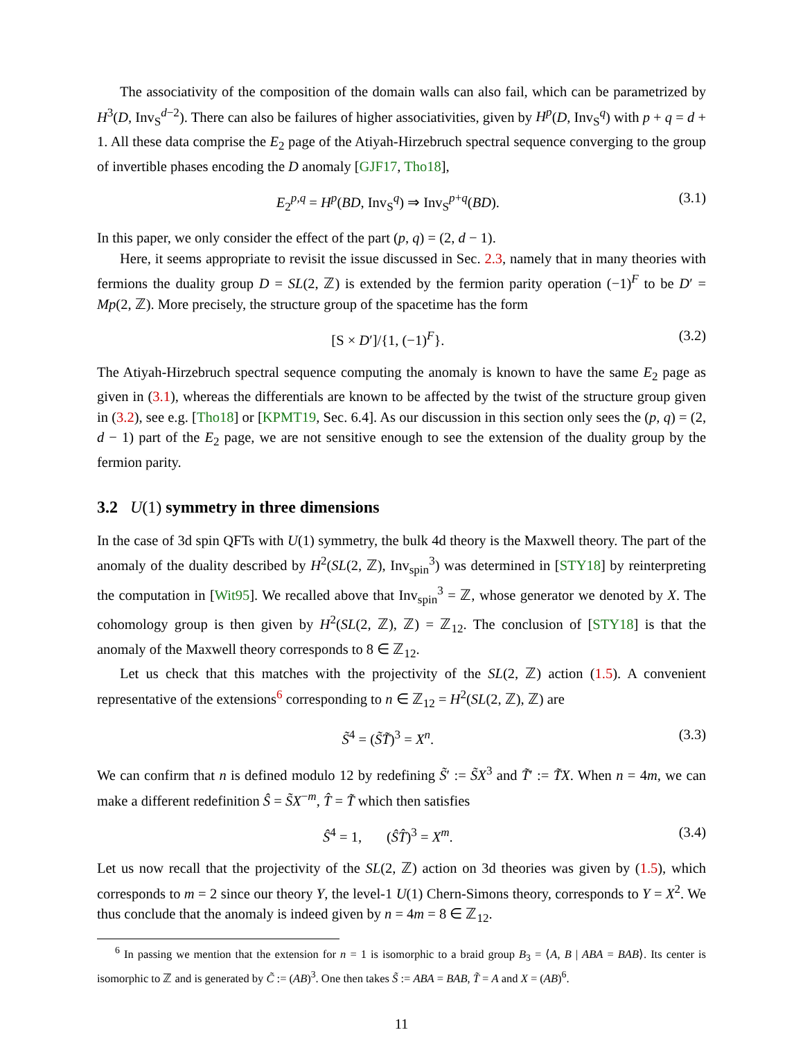The associativity of the composition of the domain walls can also fail, which can be parametrized by H<sup>3</sup>(D, Inv<sub>S</sub><sup>d−2</sup>). There can also be failures of higher associativities, given by H<sup>p</sup>(D, Inv<sub>S</sub><sup>q</sup>) with p + q = d + 1. All these data comprise the E<sub>2</sub> page of the Atiyah-Hirzebruch spectral sequence converging to the group of invertible phases encoding the D anomaly [GJF17, Tho18],
E<sub>2</sub><sup>p,q</sup> = H<sup>p</sup>(BD, Inv<sub>S</sub><sup>q</sup>) ⇒ Inv<sub>S</sub><sup>p+q</sup>(BD). (3.1)
In this paper, we only consider the effect of the part (p, q) = (2, d − 1).
Here, it seems appropriate to revisit the issue discussed in Sec. 2.3, namely that in many theories with fermions the duality group D = SL(2, ℤ) is extended by the fermion parity operation (−1)<sup>F</sup> to be D′ = Mp(2, ℤ). More precisely, the structure group of the spacetime has the form
[S × D′]/{1, (−1)<sup>F</sup>}. (3.2)
The Atiyah-Hirzebruch spectral sequence computing the anomaly is known to have the same E<sub>2</sub> page as given in (3.1), whereas the differentials are known to be affected by the twist of the structure group given in (3.2), see e.g. [Tho18] or [KPMT19, Sec. 6.4]. As our discussion in this section only sees the (p, q) = (2, d − 1) part of the E<sub>2</sub> page, we are not sensitive enough to see the extension of the duality group by the fermion parity.
3.2 U(1) symmetry in three dimensions
In the case of 3d spin QFTs with U(1) symmetry, the bulk 4d theory is the Maxwell theory. The part of the anomaly of the duality described by H<sup>2</sup>(SL(2, ℤ), Inv<sub>spin</sub><sup>3</sup>) was determined in [STY18] by reinterpreting the computation in [Wit95]. We recalled above that Inv<sub>spin</sub><sup>3</sup> = ℤ, whose generator we denoted by X. The cohomology group is then given by H<sup>2</sup>(SL(2, ℤ), ℤ) = ℤ<sub>12</sub>. The conclusion of [STY18] is that the anomaly of the Maxwell theory corresponds to 8 ∈ ℤ<sub>12</sub>.
Let us check that this matches with the projectivity of the SL(2, ℤ) action (1.5). A convenient representative of the extensions<sup>6</sup> corresponding to n ∈ ℤ<sub>12</sub> = H<sup>2</sup>(SL(2, ℤ), ℤ) are
S̃<sup>4</sup> = (S̃T̃)<sup>3</sup> = X<sup>n</sup>. (3.3)
We can confirm that n is defined modulo 12 by redefining S̃′ := S̃X<sup>3</sup> and T̃′ := T̃X. When n = 4m, we can make a different redefinition Ŝ = S̃X<sup>−m</sup>, T̂ = T̃ which then satisfies
Ŝ<sup>4</sup> = 1, (ŜT̂)<sup>3</sup> = X<sup>m</sup>. (3.4)
Let us now recall that the projectivity of the SL(2, ℤ) action on 3d theories was given by (1.5), which corresponds to m = 2 since our theory Y, the level-1 U(1) Chern-Simons theory, corresponds to Y = X<sup>2</sup>. We thus conclude that the anomaly is indeed given by n = 4m = 8 ∈ ℤ<sub>12</sub>.
<sup>6</sup> In passing we mention that the extension for n = 1 is isomorphic to a braid group B<sub>3</sub> = ⟨A, B | ABA = BAB⟩. Its center is isomorphic to ℤ and is generated by C̃ := (AB)<sup>3</sup>. One then takes S̃ := ABA = BAB, T̃ = A and X = (AB)<sup>6</sup>.
11